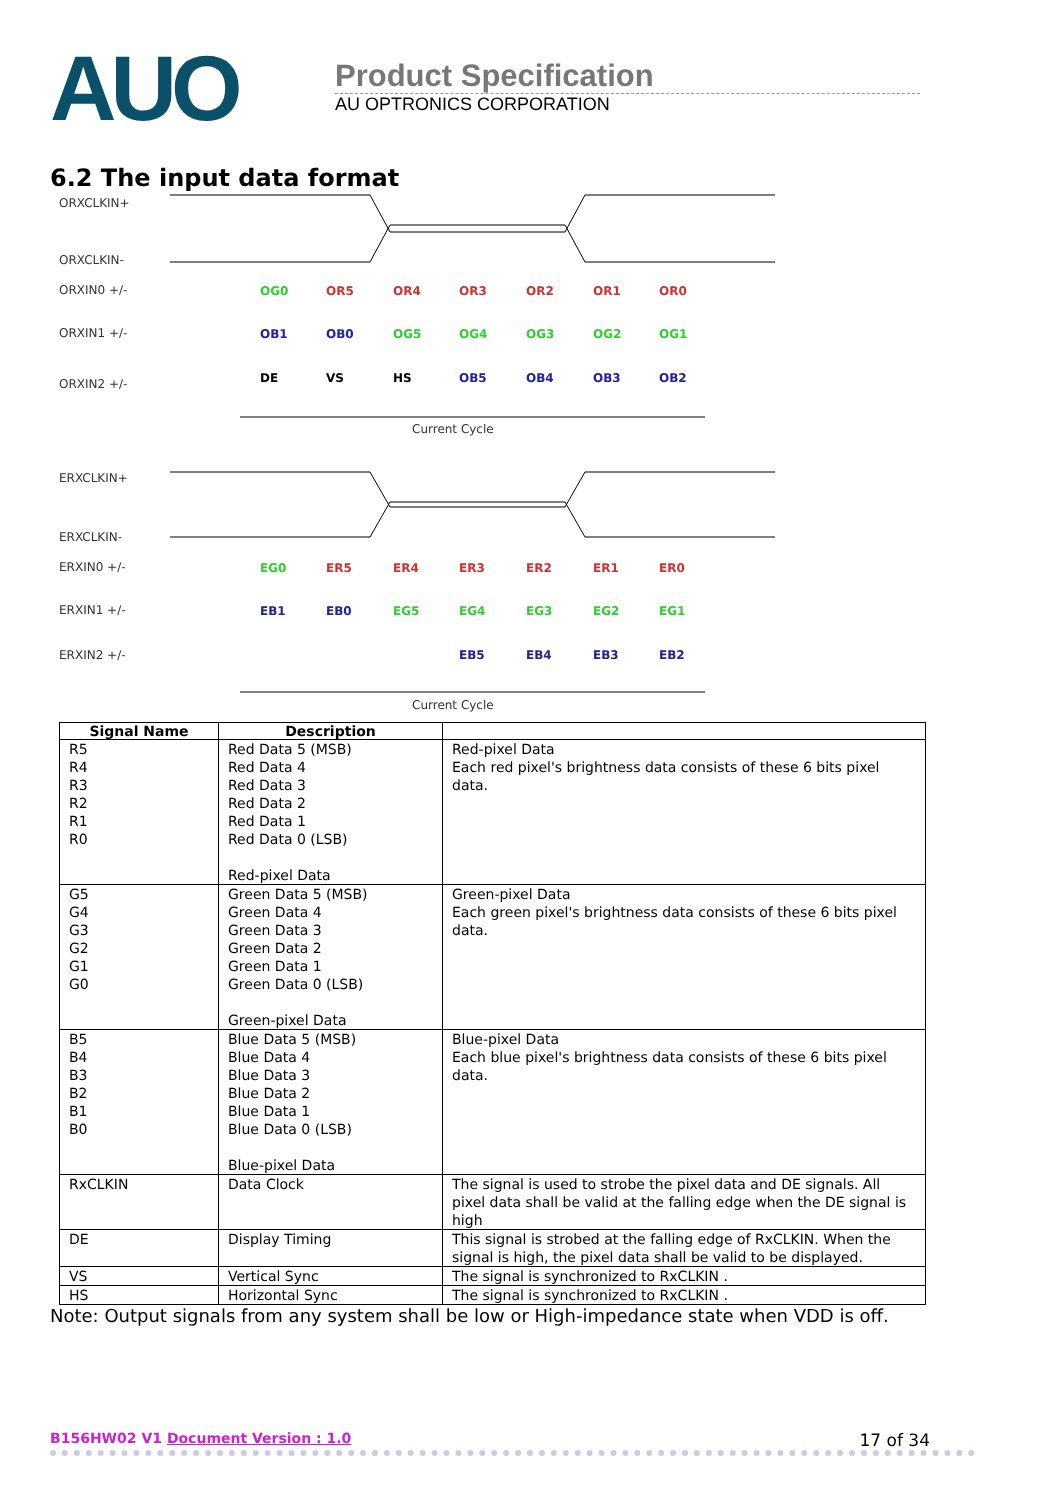AUO
Product Specification
AU OPTRONICS CORPORATION
6.2 The input data format
ORXCLKIN+
ORXCLKIN-
ORXIN0 +/-
ORXIN1 +/-
ORXIN2 +/-
Current Cycle
ERXCLKIN+
ERXCLKIN-
ERXIN0 +/-
ERXIN1 +/-
ERXIN2 +/-
Current Cycle
OG0
OR5
OR4
OR3
OR2
OR1
OR0
OB1
OB0
OG5
OG4
OG3
OG2
OG1
DE
VS
HS
OB5
OB4
OB3
OB2
EG0
ER5
ER4
ER3
ER2
ER1
ER0
EB1
EB0
EG5
EG4
EG3
EG2
EG1
EB5
EB4
EB3
EB2
| Signal Name | Description | |
| --- | --- | --- |
| R5 R4 R3 R2 R1 R0 | Red Data 5 (MSB) Red Data 4 Red Data 3 Red Data 2 Red Data 1 Red Data 0 (LSB) Red-pixel Data | Red-pixel Data Each red pixel's brightness data consists of these 6 bits pixel data. |
| G5 G4 G3 G2 G1 G0 | Green Data 5 (MSB) Green Data 4 Green Data 3 Green Data 2 Green Data 1 Green Data 0 (LSB) Green-pixel Data | Green-pixel Data Each green pixel's brightness data consists of these 6 bits pixel data. |
| B5 B4 B3 B2 B1 B0 | Blue Data 5 (MSB) Blue Data 4 Blue Data 3 Blue Data 2 Blue Data 1 Blue Data 0 (LSB) Blue-pixel Data | Blue-pixel Data Each blue pixel's brightness data consists of these 6 bits pixel data. |
| RxCLKIN | Data Clock | The signal is used to strobe the pixel data and DE signals. All pixel data shall be valid at the falling edge when the DE signal is high |
| DE | Display Timing | This signal is strobed at the falling edge of RxCLKIN. When the signal is high, the pixel data shall be valid to be displayed. |
| VS | Vertical Sync | The signal is synchronized to RxCLKIN . |
| HS | Horizontal Sync | The signal is synchronized to RxCLKIN . |
Note: Output signals from any system shall be low or High-impedance state when VDD is off.
B156HW02 V1 Document Version : 1.0 17 of 34